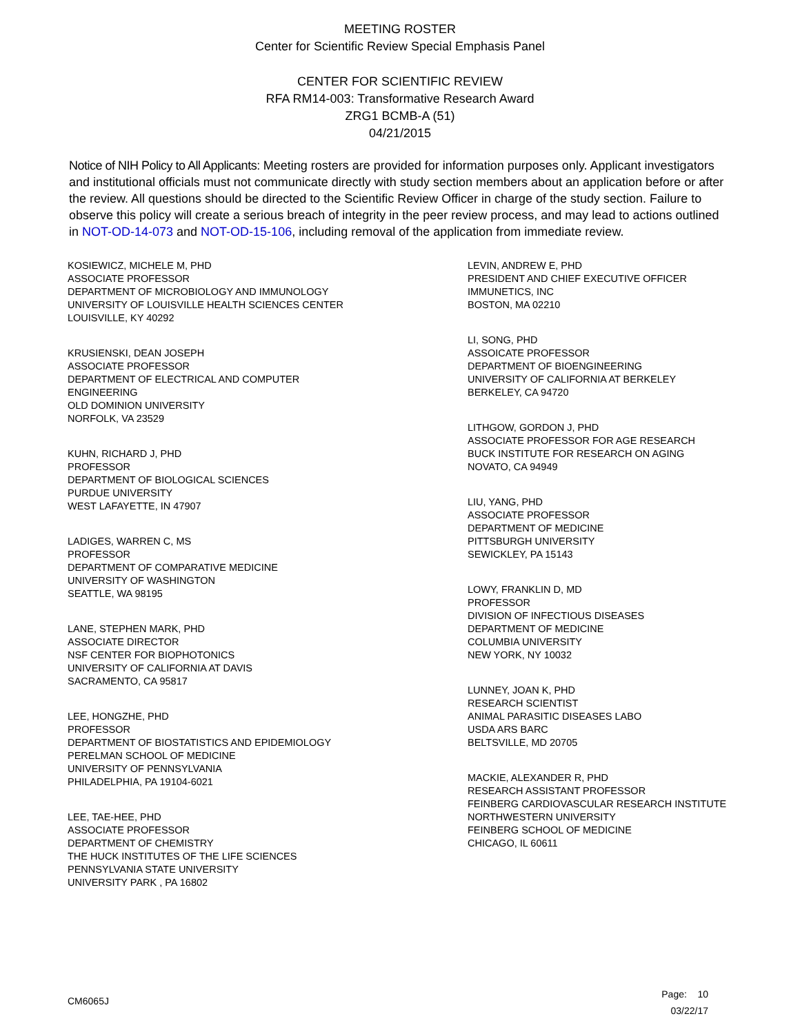MEETING ROSTER
Center for Scientific Review Special Emphasis Panel
CENTER FOR SCIENTIFIC REVIEW
RFA RM14-003: Transformative Research Award
ZRG1 BCMB-A (51)
04/21/2015
Notice of NIH Policy to All Applicants: Meeting rosters are provided for information purposes only. Applicant investigators and institutional officials must not communicate directly with study section members about an application before or after the review. All questions should be directed to the Scientific Review Officer in charge of the study section. Failure to observe this policy will create a serious breach of integrity in the peer review process, and may lead to actions outlined in NOT-OD-14-073 and NOT-OD-15-106, including removal of the application from immediate review.
KOSIEWICZ, MICHELE M, PHD
ASSOCIATE PROFESSOR
DEPARTMENT OF MICROBIOLOGY AND IMMUNOLOGY
UNIVERSITY OF LOUISVILLE HEALTH SCIENCES CENTER
LOUISVILLE, KY 40292
KRUSIENSKI, DEAN JOSEPH
ASSOCIATE PROFESSOR
DEPARTMENT OF ELECTRICAL AND COMPUTER
ENGINEERING
OLD DOMINION UNIVERSITY
NORFOLK, VA 23529
KUHN, RICHARD J, PHD
PROFESSOR
DEPARTMENT OF BIOLOGICAL SCIENCES
PURDUE UNIVERSITY
WEST LAFAYETTE, IN 47907
LADIGES, WARREN C, MS
PROFESSOR
DEPARTMENT OF COMPARATIVE MEDICINE
UNIVERSITY OF WASHINGTON
SEATTLE, WA 98195
LANE, STEPHEN MARK, PHD
ASSOCIATE DIRECTOR
NSF CENTER FOR BIOPHOTONICS
UNIVERSITY OF CALIFORNIA AT DAVIS
SACRAMENTO, CA 95817
LEE, HONGZHE, PHD
PROFESSOR
DEPARTMENT OF BIOSTATISTICS AND EPIDEMIOLOGY
PERELMAN SCHOOL OF MEDICINE
UNIVERSITY OF PENNSYLVANIA
PHILADELPHIA, PA 19104-6021
LEE, TAE-HEE, PHD
ASSOCIATE PROFESSOR
DEPARTMENT OF CHEMISTRY
THE HUCK INSTITUTES OF THE LIFE SCIENCES
PENNSYLVANIA STATE UNIVERSITY
UNIVERSITY PARK , PA 16802
LEVIN, ANDREW E, PHD
PRESIDENT AND CHIEF EXECUTIVE OFFICER
IMMUNETICS, INC
BOSTON, MA 02210
LI, SONG, PHD
ASSOICATE PROFESSOR
DEPARTMENT OF BIOENGINEERING
UNIVERSITY OF CALIFORNIA AT BERKELEY
BERKELEY, CA 94720
LITHGOW, GORDON J, PHD
ASSOCIATE PROFESSOR FOR AGE RESEARCH
BUCK INSTITUTE FOR RESEARCH ON AGING
NOVATO, CA 94949
LIU, YANG, PHD
ASSOCIATE PROFESSOR
DEPARTMENT OF MEDICINE
PITTSBURGH UNIVERSITY
SEWICKLEY, PA 15143
LOWY, FRANKLIN D, MD
PROFESSOR
DIVISION OF INFECTIOUS DISEASES
DEPARTMENT OF MEDICINE
COLUMBIA UNIVERSITY
NEW YORK, NY 10032
LUNNEY, JOAN K, PHD
RESEARCH SCIENTIST
ANIMAL PARASITIC DISEASES LABO
USDA ARS BARC
BELTSVILLE, MD 20705
MACKIE, ALEXANDER R, PHD
RESEARCH ASSISTANT PROFESSOR
FEINBERG CARDIOVASCULAR RESEARCH INSTITUTE
NORTHWESTERN UNIVERSITY
FEINBERG SCHOOL OF MEDICINE
CHICAGO, IL 60611
CM6065J
Page: 10
03/22/17